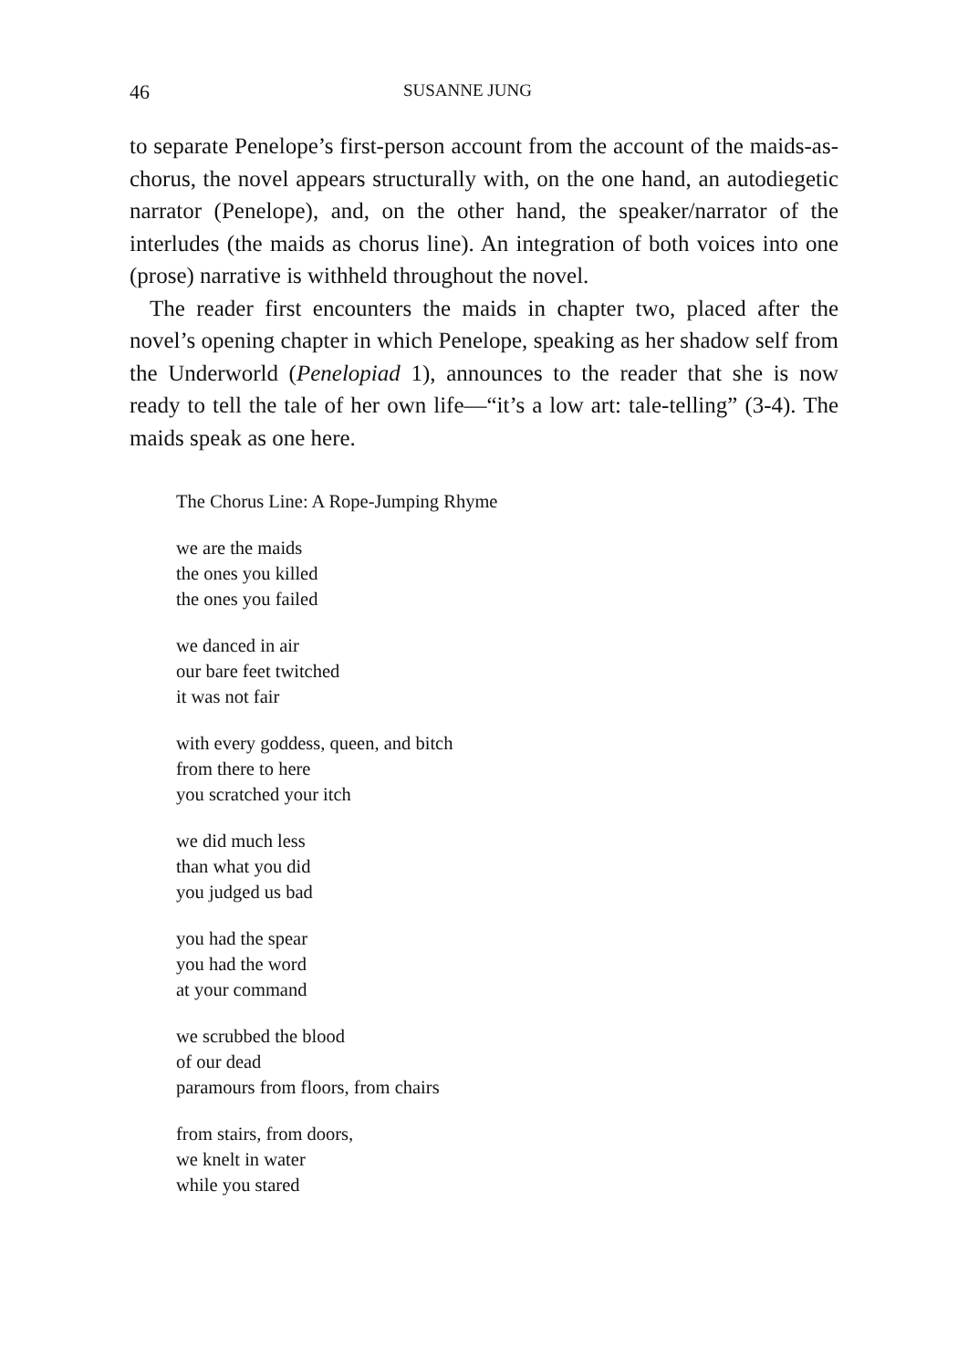46 SUSANNE JUNG
to separate Penelope’s first-person account from the account of the maids-as-chorus, the novel appears structurally with, on the one hand, an autodiegetic narrator (Penelope), and, on the other hand, the speaker/narrator of the interludes (the maids as chorus line). An integration of both voices into one (prose) narrative is withheld throughout the novel.
The reader first encounters the maids in chapter two, placed after the novel’s opening chapter in which Penelope, speaking as her shadow self from the Underworld (Penelopiad 1), announces to the reader that she is now ready to tell the tale of her own life—“it’s a low art: tale-telling” (3-4). The maids speak as one here.
The Chorus Line: A Rope-Jumping Rhyme
we are the maids
the ones you killed
the ones you failed
we danced in air
our bare feet twitched
it was not fair
with every goddess, queen, and bitch
from there to here
you scratched your itch
we did much less
than what you did
you judged us bad
you had the spear
you had the word
at your command
we scrubbed the blood
of our dead
paramours from floors, from chairs
from stairs, from doors,
we knelt in water
while you stared